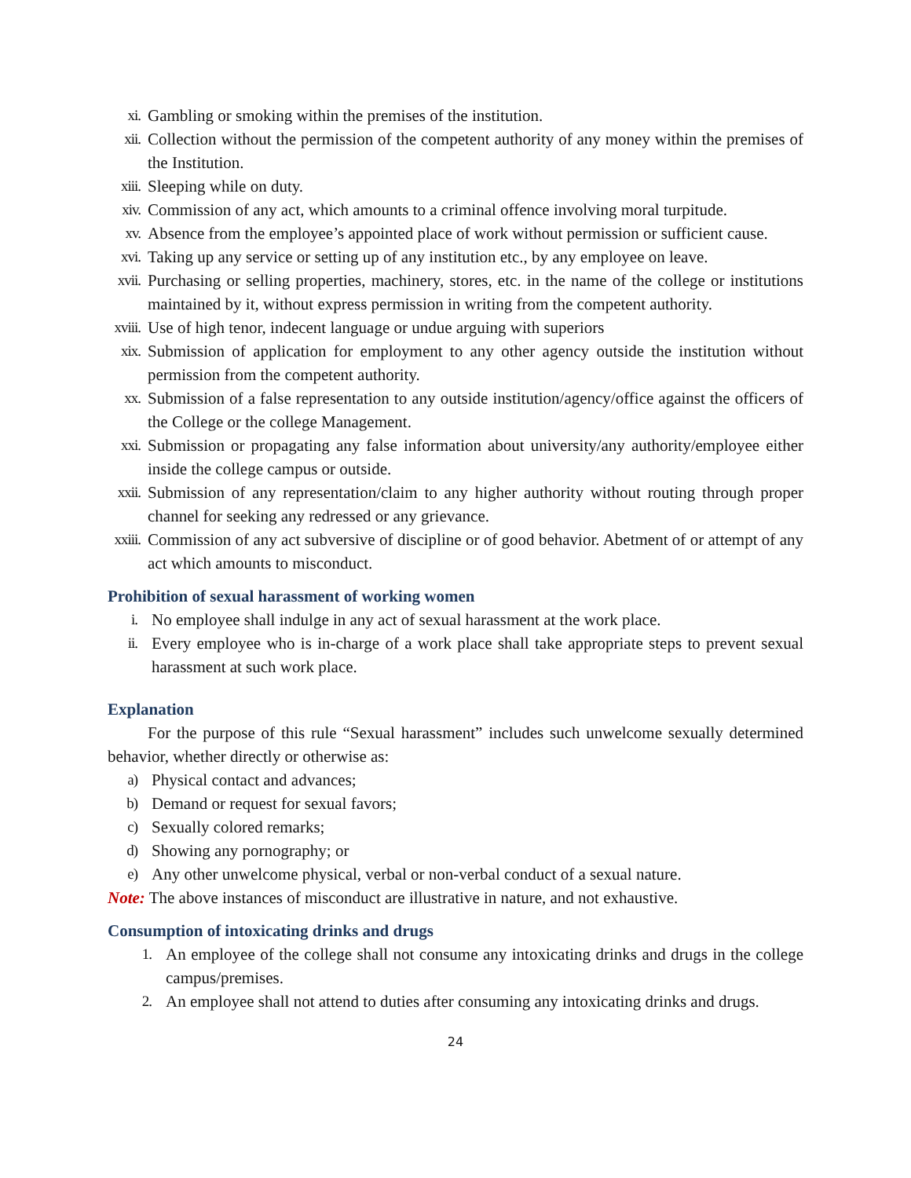xi. Gambling or smoking within the premises of the institution.
xii. Collection without the permission of the competent authority of any money within the premises of the Institution.
xiii. Sleeping while on duty.
xiv. Commission of any act, which amounts to a criminal offence involving moral turpitude.
xv. Absence from the employee’s appointed place of work without permission or sufficient cause.
xvi. Taking up any service or setting up of any institution etc., by any employee on leave.
xvii. Purchasing or selling properties, machinery, stores, etc. in the name of the college or institutions maintained by it, without express permission in writing from the competent authority.
xviii. Use of high tenor, indecent language or undue arguing with superiors
xix. Submission of application for employment to any other agency outside the institution without permission from the competent authority.
xx. Submission of a false representation to any outside institution/agency/office against the officers of the College or the college Management.
xxi. Submission or propagating any false information about university/any authority/employee either inside the college campus or outside.
xxii. Submission of any representation/claim to any higher authority without routing through proper channel for seeking any redressed or any grievance.
xxiii. Commission of any act subversive of discipline or of good behavior. Abetment of or attempt of any act which amounts to misconduct.
Prohibition of sexual harassment of working women
i. No employee shall indulge in any act of sexual harassment at the work place.
ii. Every employee who is in-charge of a work place shall take appropriate steps to prevent sexual harassment at such work place.
Explanation
For the purpose of this rule “Sexual harassment” includes such unwelcome sexually determined behavior, whether directly or otherwise as:
a) Physical contact and advances;
b) Demand or request for sexual favors;
c) Sexually colored remarks;
d) Showing any pornography; or
e) Any other unwelcome physical, verbal or non-verbal conduct of a sexual nature.
Note: The above instances of misconduct are illustrative in nature, and not exhaustive.
Consumption of intoxicating drinks and drugs
1. An employee of the college shall not consume any intoxicating drinks and drugs in the college campus/premises.
2. An employee shall not attend to duties after consuming any intoxicating drinks and drugs.
24